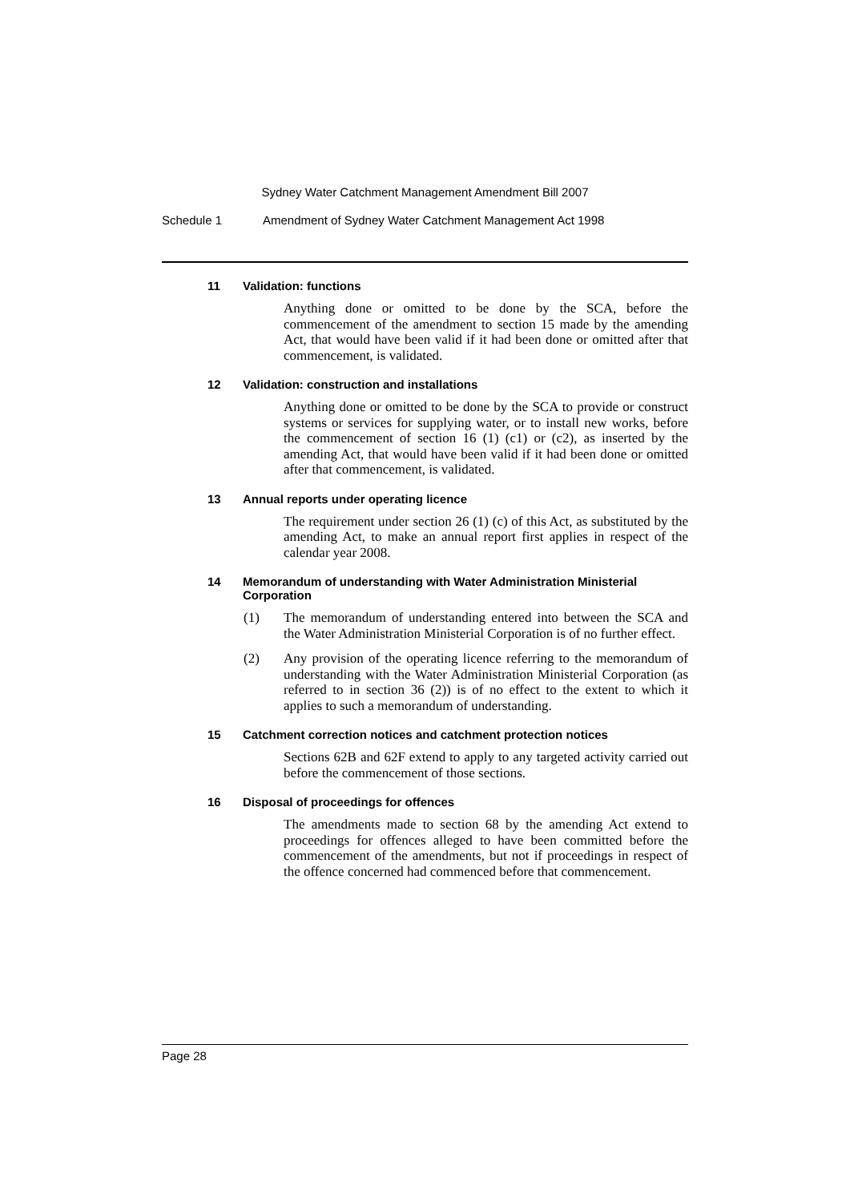Sydney Water Catchment Management Amendment Bill 2007
Schedule 1 Amendment of Sydney Water Catchment Management Act 1998
11 Validation: functions
Anything done or omitted to be done by the SCA, before the commencement of the amendment to section 15 made by the amending Act, that would have been valid if it had been done or omitted after that commencement, is validated.
12 Validation: construction and installations
Anything done or omitted to be done by the SCA to provide or construct systems or services for supplying water, or to install new works, before the commencement of section 16 (1) (c1) or (c2), as inserted by the amending Act, that would have been valid if it had been done or omitted after that commencement, is validated.
13 Annual reports under operating licence
The requirement under section 26 (1) (c) of this Act, as substituted by the amending Act, to make an annual report first applies in respect of the calendar year 2008.
14 Memorandum of understanding with Water Administration Ministerial Corporation
(1) The memorandum of understanding entered into between the SCA and the Water Administration Ministerial Corporation is of no further effect.
(2) Any provision of the operating licence referring to the memorandum of understanding with the Water Administration Ministerial Corporation (as referred to in section 36 (2)) is of no effect to the extent to which it applies to such a memorandum of understanding.
15 Catchment correction notices and catchment protection notices
Sections 62B and 62F extend to apply to any targeted activity carried out before the commencement of those sections.
16 Disposal of proceedings for offences
The amendments made to section 68 by the amending Act extend to proceedings for offences alleged to have been committed before the commencement of the amendments, but not if proceedings in respect of the offence concerned had commenced before that commencement.
Page 28